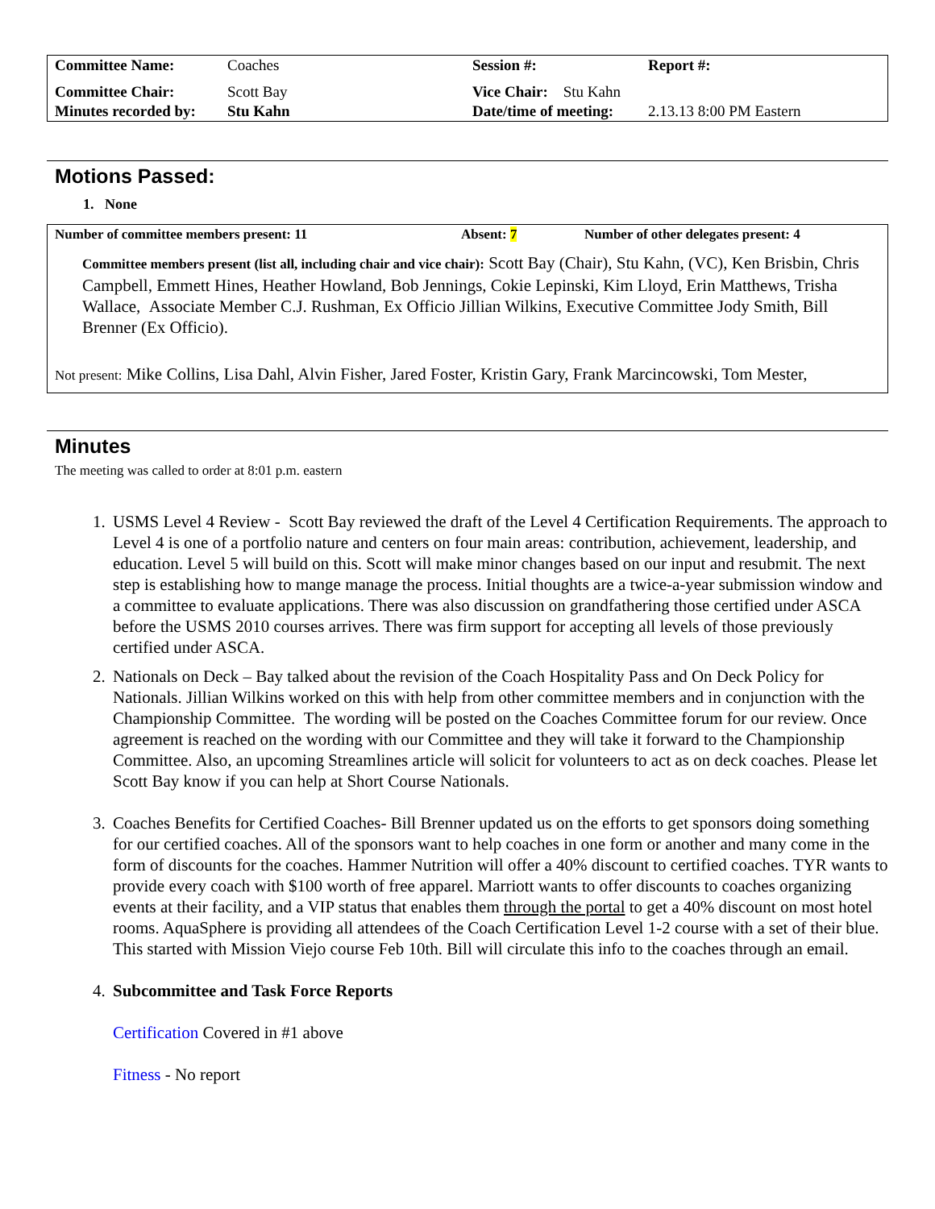| Committee Name: | Coaches | Session #: | Report #: |
| Committee Chair: | Scott Bay | Vice Chair: Stu Kahn | |
| Minutes recorded by: | Stu Kahn | Date/time of meeting: | 2.13.13 8:00 PM Eastern |
Motions Passed:
1. None
Number of committee members present: 11 Absent: 7 Number of other delegates present: 4
Committee members present (list all, including chair and vice chair): Scott Bay (Chair), Stu Kahn, (VC), Ken Brisbin, Chris Campbell, Emmett Hines, Heather Howland, Bob Jennings, Cokie Lepinski, Kim Lloyd, Erin Matthews, Trisha Wallace, Associate Member C.J. Rushman, Ex Officio Jillian Wilkins, Executive Committee Jody Smith, Bill Brenner (Ex Officio).
Not present: Mike Collins, Lisa Dahl, Alvin Fisher, Jared Foster, Kristin Gary, Frank Marcincowski, Tom Mester,
Minutes
The meeting was called to order at 8:01 p.m. eastern
1. USMS Level 4 Review - Scott Bay reviewed the draft of the Level 4 Certification Requirements. The approach to Level 4 is one of a portfolio nature and centers on four main areas: contribution, achievement, leadership, and education. Level 5 will build on this. Scott will make minor changes based on our input and resubmit. The next step is establishing how to mange manage the process. Initial thoughts are a twice-a-year submission window and a committee to evaluate applications. There was also discussion on grandfathering those certified under ASCA before the USMS 2010 courses arrives. There was firm support for accepting all levels of those previously certified under ASCA.
2. Nationals on Deck – Bay talked about the revision of the Coach Hospitality Pass and On Deck Policy for Nationals. Jillian Wilkins worked on this with help from other committee members and in conjunction with the Championship Committee. The wording will be posted on the Coaches Committee forum for our review. Once agreement is reached on the wording with our Committee and they will take it forward to the Championship Committee. Also, an upcoming Streamlines article will solicit for volunteers to act as on deck coaches. Please let Scott Bay know if you can help at Short Course Nationals.
3. Coaches Benefits for Certified Coaches- Bill Brenner updated us on the efforts to get sponsors doing something for our certified coaches. All of the sponsors want to help coaches in one form or another and many come in the form of discounts for the coaches. Hammer Nutrition will offer a 40% discount to certified coaches. TYR wants to provide every coach with $100 worth of free apparel. Marriott wants to offer discounts to coaches organizing events at their facility, and a VIP status that enables them through the portal to get a 40% discount on most hotel rooms. AquaSphere is providing all attendees of the Coach Certification Level 1-2 course with a set of their blue. This started with Mission Viejo course Feb 10th. Bill will circulate this info to the coaches through an email.
4. Subcommittee and Task Force Reports
Certification Covered in #1 above
Fitness - No report